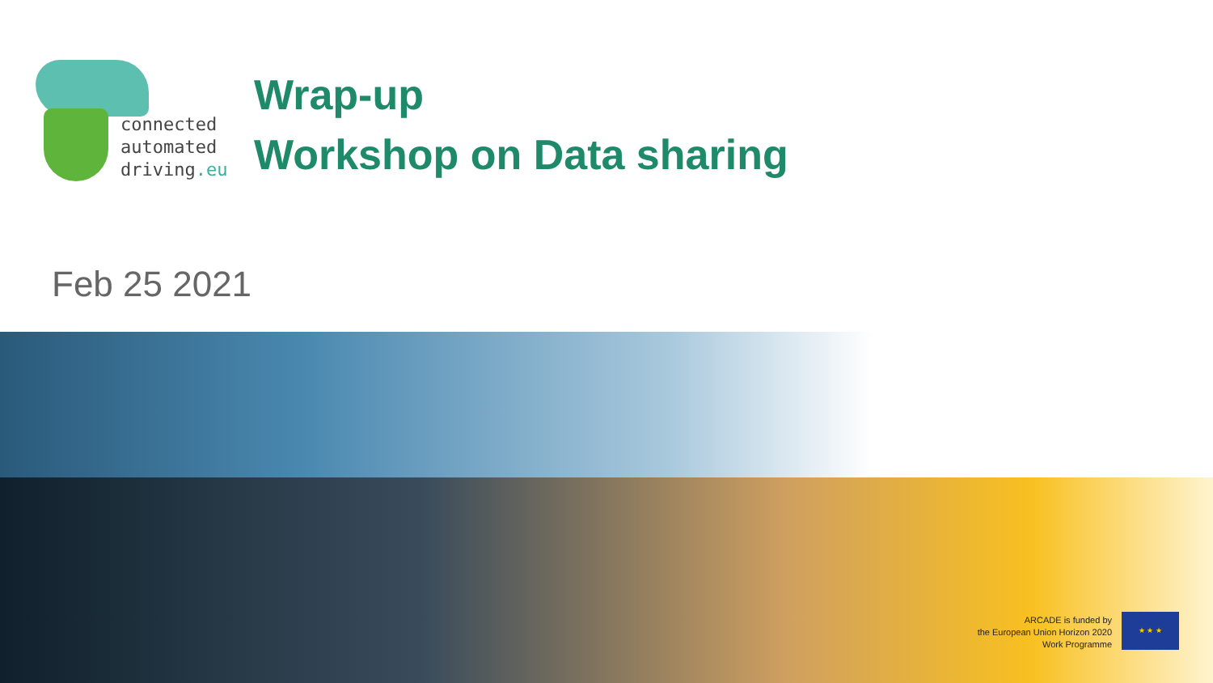connected
automated
driving.eu
Wrap-up
Workshop on Data sharing
Feb 25 2021
ARCADE is funded by
the European Union Horizon 2020
Work Programme
★ ★ ★